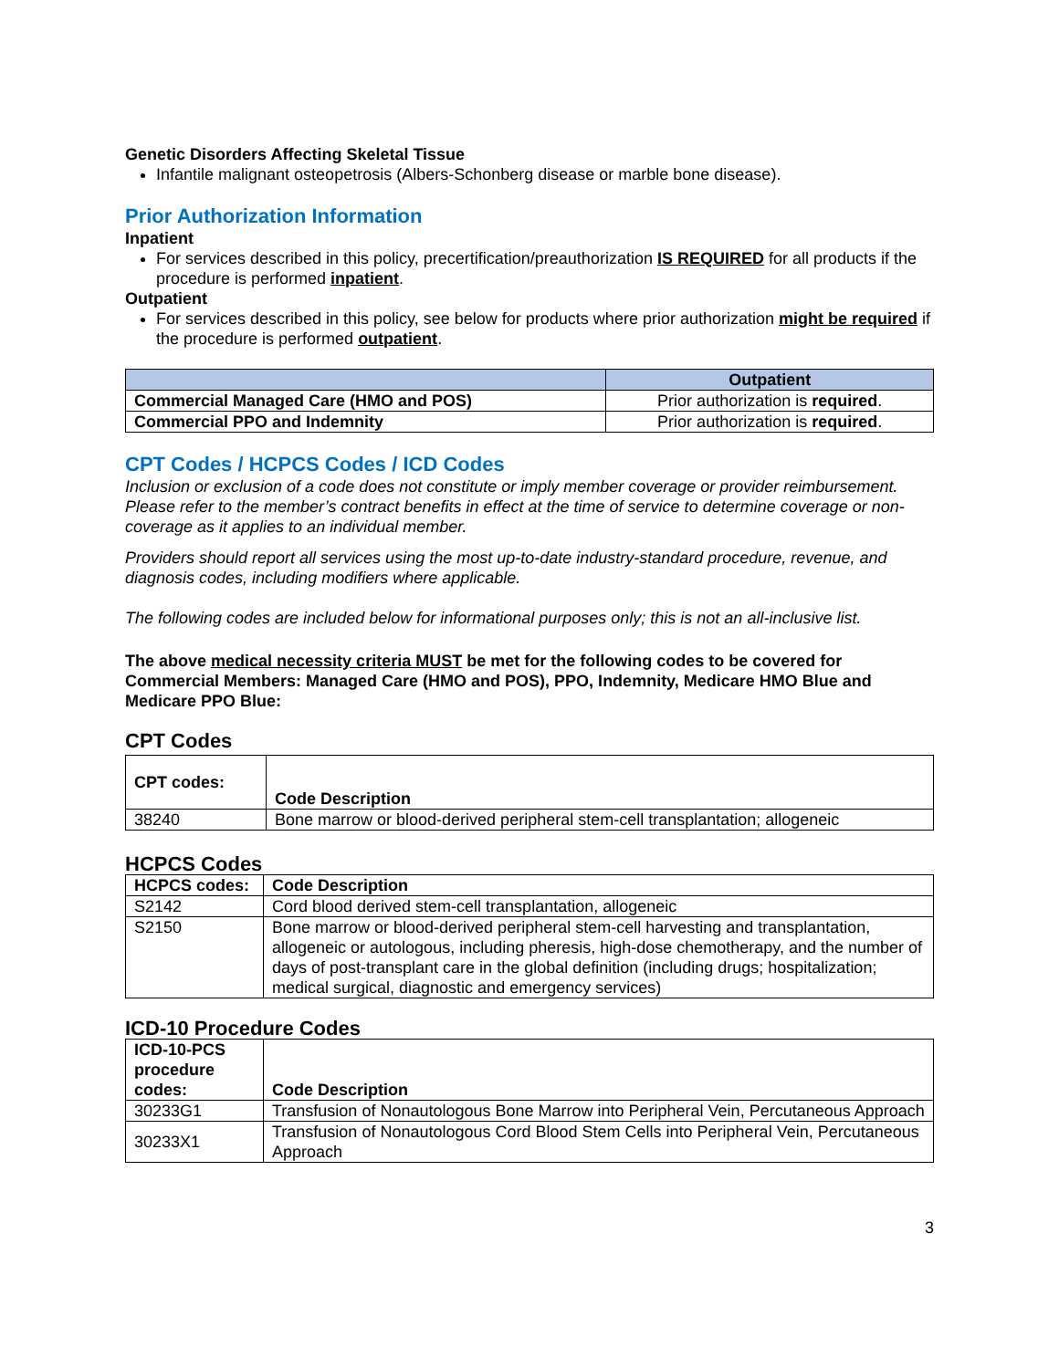Genetic Disorders Affecting Skeletal Tissue
Infantile malignant osteopetrosis (Albers-Schonberg disease or marble bone disease).
Prior Authorization Information
Inpatient
For services described in this policy, precertification/preauthorization IS REQUIRED for all products if the procedure is performed inpatient.
Outpatient
For services described in this policy, see below for products where prior authorization might be required if the procedure is performed outpatient.
| | Outpatient |
| --- | --- |
| Commercial Managed Care (HMO and POS) | Prior authorization is required . |
| Commercial PPO and Indemnity | Prior authorization is required . |
CPT Codes / HCPCS Codes / ICD Codes
Inclusion or exclusion of a code does not constitute or imply member coverage or provider reimbursement. Please refer to the member’s contract benefits in effect at the time of service to determine coverage or non-coverage as it applies to an individual member.
Providers should report all services using the most up-to-date industry-standard procedure, revenue, and diagnosis codes, including modifiers where applicable.
The following codes are included below for informational purposes only; this is not an all-inclusive list.
The above medical necessity criteria MUST be met for the following codes to be covered for Commercial Members: Managed Care (HMO and POS), PPO, Indemnity, Medicare HMO Blue and Medicare PPO Blue:
CPT Codes
| CPT codes: | Code Description |
| --- | --- |
| 38240 | Bone marrow or blood-derived peripheral stem-cell transplantation; allogeneic |
HCPCS Codes
| HCPCS codes: | Code Description |
| --- | --- |
| S2142 | Cord blood derived stem-cell transplantation, allogeneic |
| S2150 | Bone marrow or blood-derived peripheral stem-cell harvesting and transplantation, allogeneic or autologous, including pheresis, high-dose chemotherapy, and the number of days of post-transplant care in the global definition (including drugs; hospitalization; medical surgical, diagnostic and emergency services) |
ICD-10 Procedure Codes
| ICD-10-PCS procedure codes: | Code Description |
| --- | --- |
| 30233G1 | Transfusion of Nonautologous Bone Marrow into Peripheral Vein, Percutaneous Approach |
| 30233X1 | Transfusion of Nonautologous Cord Blood Stem Cells into Peripheral Vein, Percutaneous Approach |
3